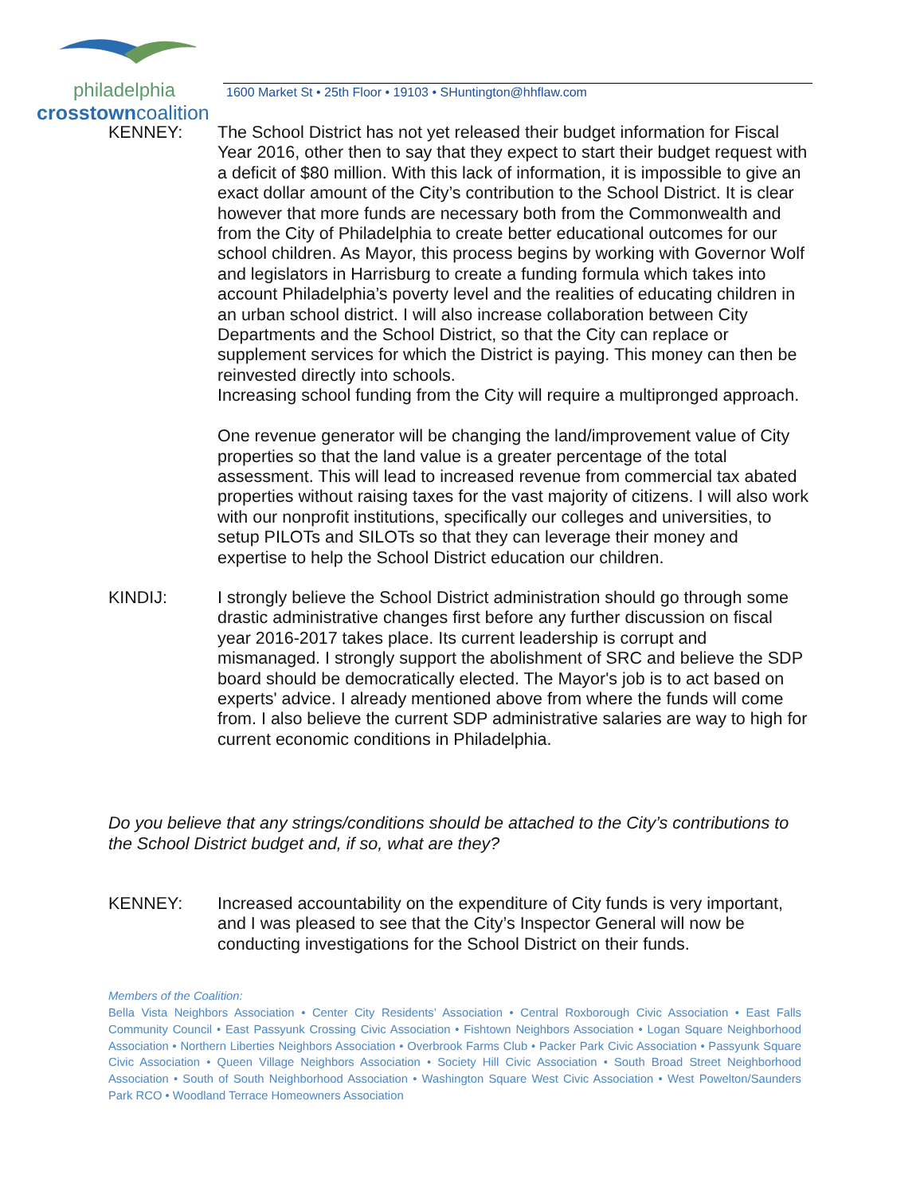philadelphia
crosstowncoalition
1600 Market St • 25th Floor • 19103 • SHuntington@hhflaw.com
KENNEY: The School District has not yet released their budget information for Fiscal Year 2016, other then to say that they expect to start their budget request with a deficit of $80 million. With this lack of information, it is impossible to give an exact dollar amount of the City’s contribution to the School District. It is clear however that more funds are necessary both from the Commonwealth and from the City of Philadelphia to create better educational outcomes for our school children. As Mayor, this process begins by working with Governor Wolf and legislators in Harrisburg to create a funding formula which takes into account Philadelphia’s poverty level and the realities of educating children in an urban school district. I will also increase collaboration between City Departments and the School District, so that the City can replace or supplement services for which the District is paying. This money can then be reinvested directly into schools.
Increasing school funding from the City will require a multipronged approach.
One revenue generator will be changing the land/improvement value of City properties so that the land value is a greater percentage of the total assessment. This will lead to increased revenue from commercial tax abated properties without raising taxes for the vast majority of citizens. I will also work with our nonprofit institutions, specifically our colleges and universities, to setup PILOTs and SILOTs so that they can leverage their money and expertise to help the School District education our children.
KINDIJ: I strongly believe the School District administration should go through some drastic administrative changes first before any further discussion on fiscal year 2016-2017 takes place. Its current leadership is corrupt and mismanaged. I strongly support the abolishment of SRC and believe the SDP board should be democratically elected. The Mayor's job is to act based on experts' advice. I already mentioned above from where the funds will come from. I also believe the current SDP administrative salaries are way to high for current economic conditions in Philadelphia.
Do you believe that any strings/conditions should be attached to the City’s contributions to the School District budget and, if so, what are they?
KENNEY: Increased accountability on the expenditure of City funds is very important, and I was pleased to see that the City’s Inspector General will now be conducting investigations for the School District on their funds.
Members of the Coalition:
Bella Vista Neighbors Association • Center City Residents’ Association • Central Roxborough Civic Association • East Falls Community Council • East Passyunk Crossing Civic Association • Fishtown Neighbors Association • Logan Square Neighborhood Association • Northern Liberties Neighbors Association • Overbrook Farms Club • Packer Park Civic Association • Passyunk Square Civic Association • Queen Village Neighbors Association • Society Hill Civic Association • South Broad Street Neighborhood Association • South of South Neighborhood Association • Washington Square West Civic Association • West Powelton/Saunders Park RCO • Woodland Terrace Homeowners Association